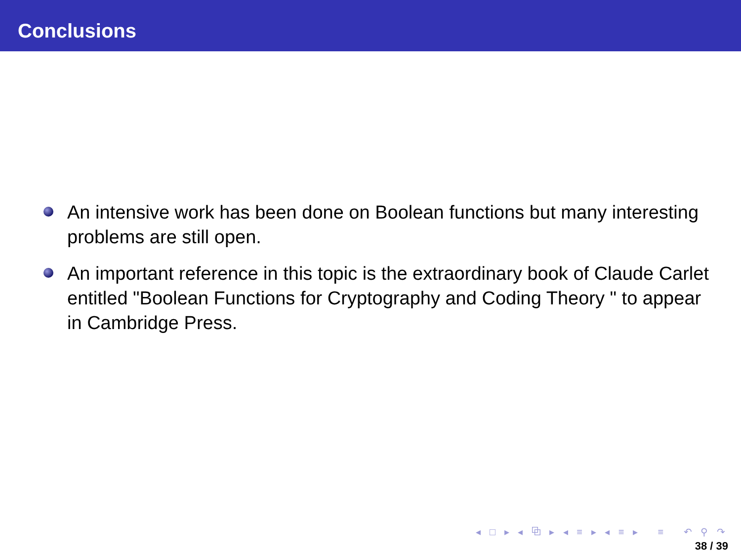Conclusions
An intensive work has been done on Boolean functions but many interesting problems are still open.
An important reference in this topic is the extraordinary book of Claude Carlet entitled "Boolean Functions for Cryptography and Coding Theory " to appear in Cambridge Press.
◂ □ ▸ ◂ ⧉ ▸ ◂ ≡ ▸ ◂ ≡ ▸ ≡ ↶ ⚲ ↷
38 / 39